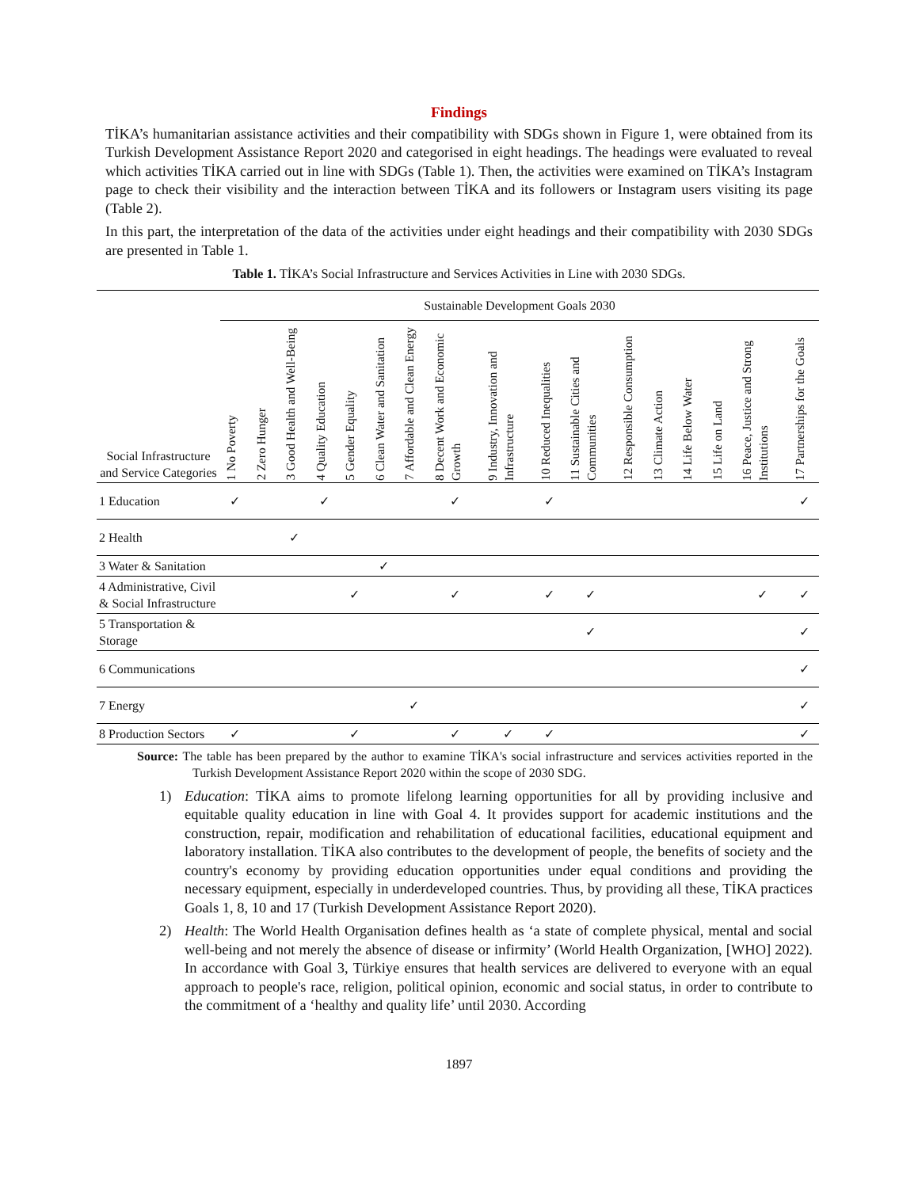Findings
TİKA’s humanitarian assistance activities and their compatibility with SDGs shown in Figure 1, were obtained from its Turkish Development Assistance Report 2020 and categorised in eight headings. The headings were evaluated to reveal which activities TİKA carried out in line with SDGs (Table 1). Then, the activities were examined on TİKA’s Instagram page to check their visibility and the interaction between TİKA and its followers or Instagram users visiting its page (Table 2).
In this part, the interpretation of the data of the activities under eight headings and their compatibility with 2030 SDGs are presented in Table 1.
Table 1. TİKA’s Social Infrastructure and Services Activities in Line with 2030 SDGs.
| Social Infrastructure and Service Categories | Sustainable Development Goals 2030 | | | | | | | | | | | | | | | | |
| --- | --- | --- | --- | --- | --- | --- | --- | --- | --- | --- | --- | --- | --- | --- | --- | --- | --- |
| | 1 No Poverty | 2 Zero Hunger | 3 Good Health and Well-Being | 4 Quality Education | 5 Gender Equality | 6 Clean Water and Sanitation | 7 Affordable and Clean Energy | 8 Decent Work and Economic Growth | 9 Industry, Innovation and Infrastructure | 10 Reduced Inequalities | 11 Sustainable Cities and Communities | 12 Responsible Consumption | 13 Climate Action | 14 Life Below Water | 15 Life on Land | 16 Peace, Justice and Strong Institutions | 17 Partnerships for the Goals |
| 1 Education | ✓ | | | ✓ | | | | ✓ | | ✓ | | | | | | | ✓ |
| 2 Health | | | ✓ | | | | | | | | | | | | | | |
| 3 Water & Sanitation | | | | | | ✓ | | | | | | | | | | | |
| 4 Administrative, Civil & Social Infrastructure | | | | | ✓ | | | ✓ | | ✓ | ✓ | | | | | ✓ | ✓ |
| 5 Transportation & Storage | | | | | | | | | | | ✓ | | | | | | ✓ |
| 6 Communications | | | | | | | | | | | | | | | | | ✓ |
| 7 Energy | | | | | | | ✓ | | | | | | | | | | ✓ |
| 8 Production Sectors | ✓ | | | | ✓ | | | ✓ | ✓ | ✓ | | | | | | | ✓ |
Source: The table has been prepared by the author to examine TİKA's social infrastructure and services activities reported in the Turkish Development Assistance Report 2020 within the scope of 2030 SDG.
1) Education: TİKA aims to promote lifelong learning opportunities for all by providing inclusive and equitable quality education in line with Goal 4. It provides support for academic institutions and the construction, repair, modification and rehabilitation of educational facilities, educational equipment and laboratory installation. TİKA also contributes to the development of people, the benefits of society and the country's economy by providing education opportunities under equal conditions and providing the necessary equipment, especially in underdeveloped countries. Thus, by providing all these, TİKA practices Goals 1, 8, 10 and 17 (Turkish Development Assistance Report 2020).
2) Health: The World Health Organisation defines health as ‘a state of complete physical, mental and social well-being and not merely the absence of disease or infirmity’ (World Health Organization, [WHO] 2022). In accordance with Goal 3, Türkiye ensures that health services are delivered to everyone with an equal approach to people's race, religion, political opinion, economic and social status, in order to contribute to the commitment of a ‘healthy and quality life’ until 2030. According
1897